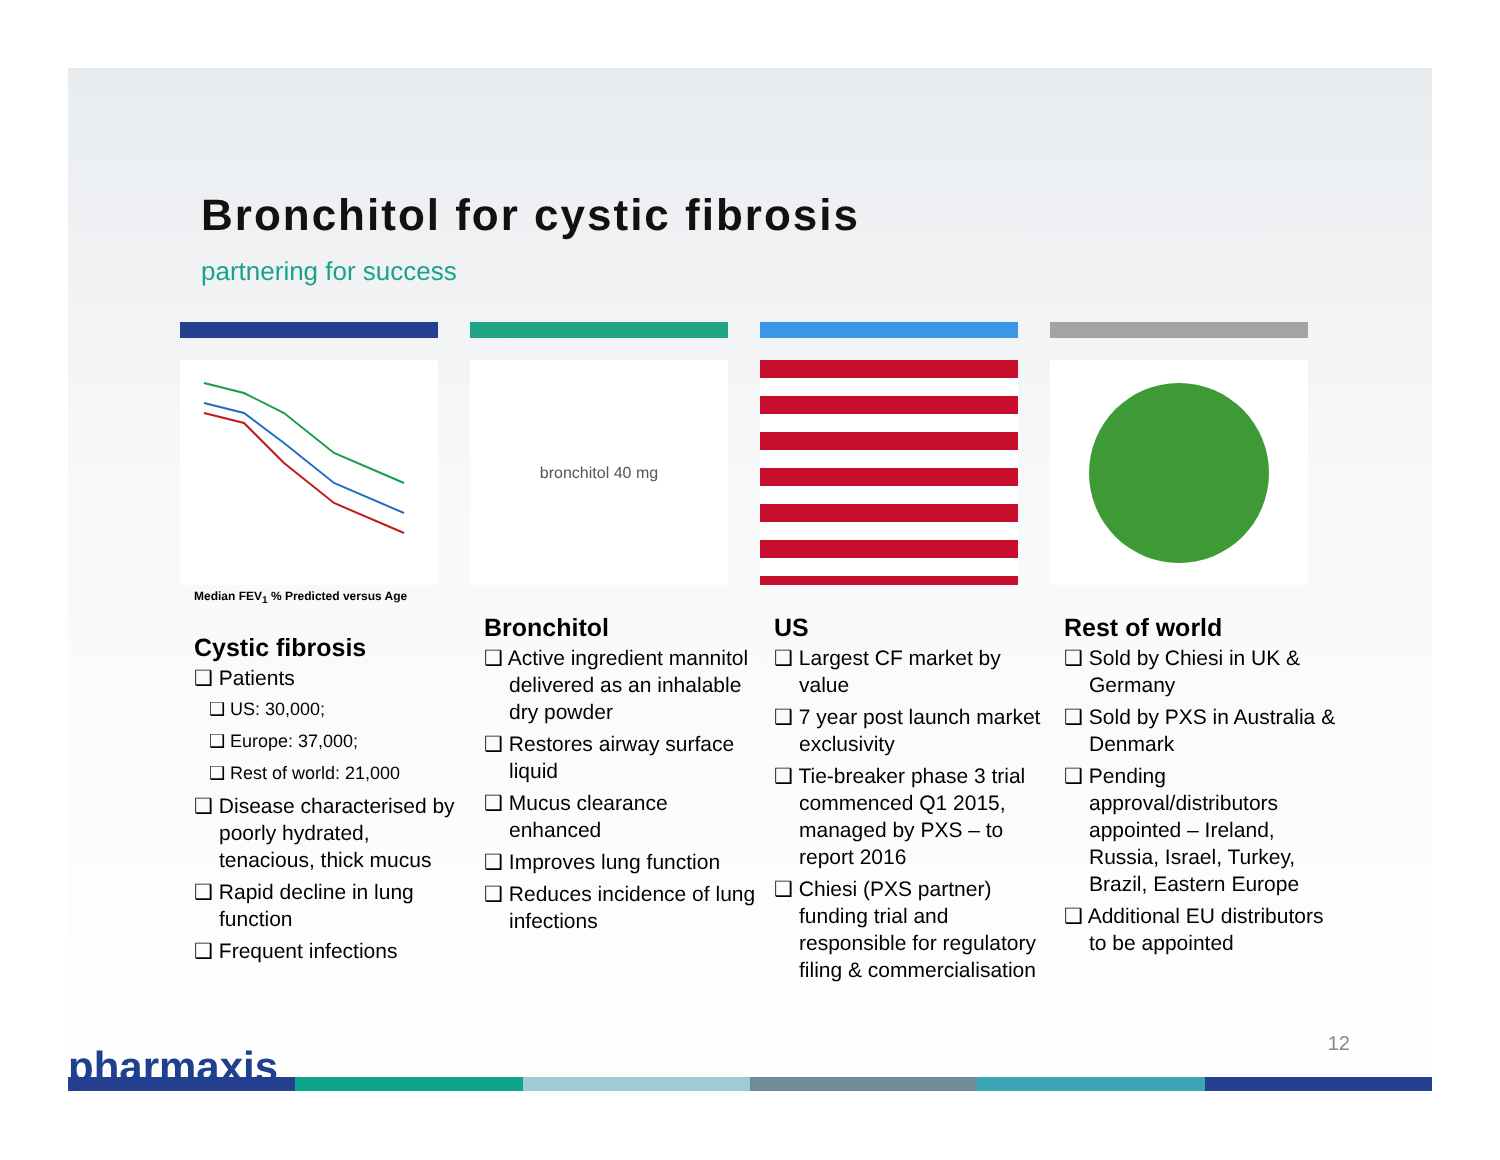Bronchitol for cystic fibrosis
partnering for success
Median FEV<sub>1</sub> % Predicted versus Age
Cystic fibrosis
❑ Patients
❑ US: 30,000;
❑ Europe: 37,000;
❑ Rest of world: 21,000
❑ Disease characterised by poorly hydrated, tenacious, thick mucus
❑ Rapid decline in lung function
❑ Frequent infections
bronchitol 40 mg
Bronchitol
❑ Active ingredient mannitol delivered as an inhalable dry powder
❑ Restores airway surface liquid
❑ Mucus clearance enhanced
❑ Improves lung function
❑ Reduces incidence of lung infections
US
❑ Largest CF market by value
❑ 7 year post launch market exclusivity
❑ Tie-breaker phase 3 trial commenced Q1 2015, managed by PXS – to report 2016
❑ Chiesi (PXS partner) funding trial and responsible for regulatory filing & commercialisation
Rest of world
❑ Sold by Chiesi in UK & Germany
❑ Sold by PXS in Australia & Denmark
❑ Pending approval/distributors appointed – Ireland, Russia, Israel, Turkey, Brazil, Eastern Europe
❑ Additional EU distributors to be appointed
pharmaxis 12